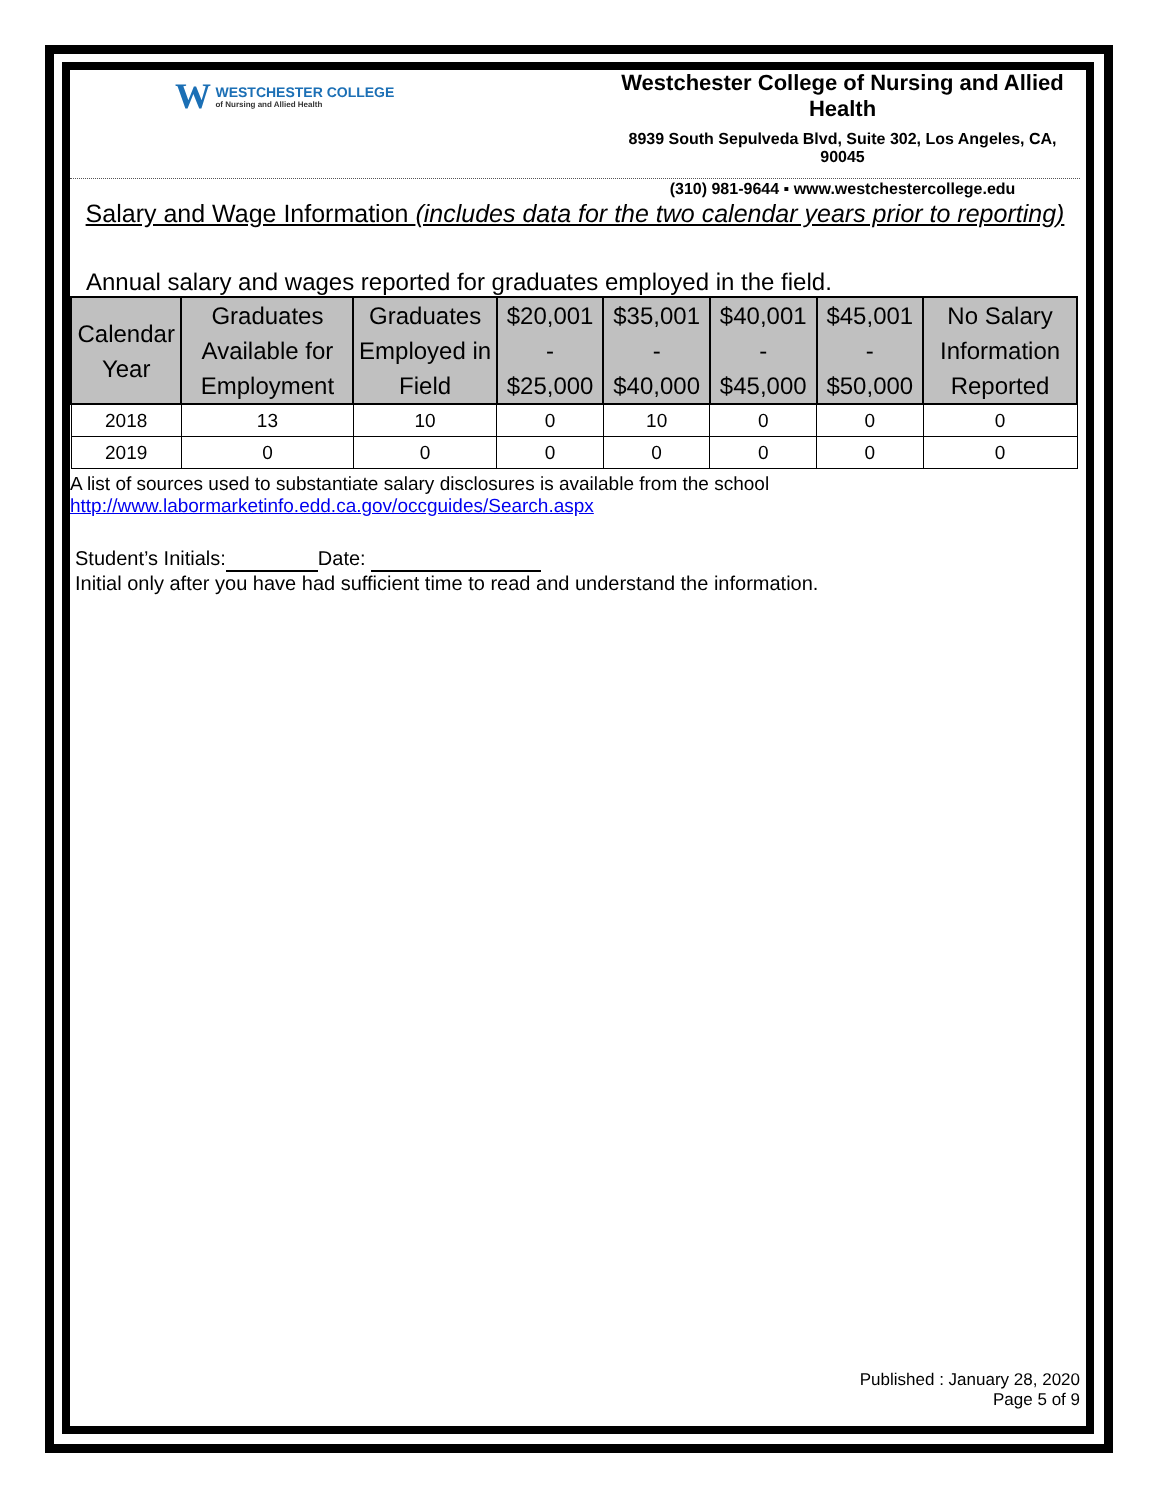W WESTCHESTER COLLEGE of Nursing and Allied Health
Westchester College of Nursing and Allied Health
8939 South Sepulveda Blvd, Suite 302, Los Angeles, CA, 90045
(310) 981-9644 ▪ www.westchestercollege.edu
Salary and Wage Information (includes data for the two calendar years prior to reporting)
Annual salary and wages reported for graduates employed in the field.
| Calendar Year | Graduates Available for Employment | Graduates Employed in Field | $20,001 - $25,000 | $35,001 - $40,000 | $40,001 - $45,000 | $45,001 - $50,000 | No Salary Information Reported |
| --- | --- | --- | --- | --- | --- | --- | --- |
| 2018 | 13 | 10 | 0 | 10 | 0 | 0 | 0 |
| 2019 | 0 | 0 | 0 | 0 | 0 | 0 | 0 |
A list of sources used to substantiate salary disclosures is available from the school
http://www.labormarketinfo.edd.ca.gov/occguides/Search.aspx
Student’s Initials: Date:
Initial only after you have had sufficient time to read and understand the information.
Published : January 28, 2020
Page 5 of 9